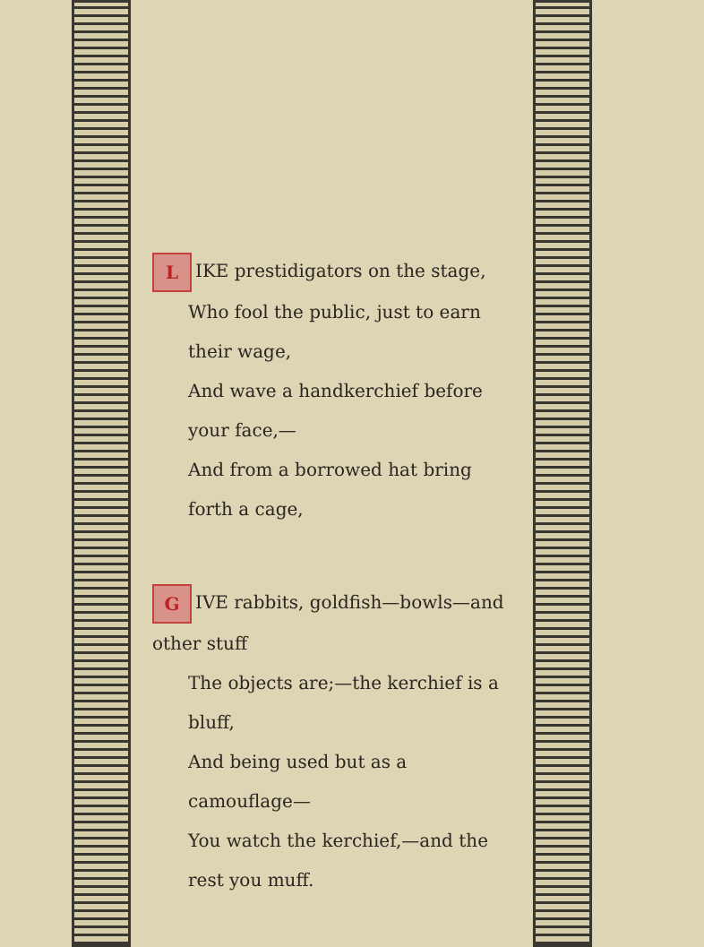L IKE prestidigators on the stage,
Who fool the public, just to earn their wage,
And wave a handkerchief before your face,—
And from a borrowed hat bring forth a cage,
G IVE rabbits, goldfish—bowls—and other stuff
The objects are;—the kerchief is a bluff,
And being used but as a camouflage—
You watch the kerchief,—and the rest you muff.